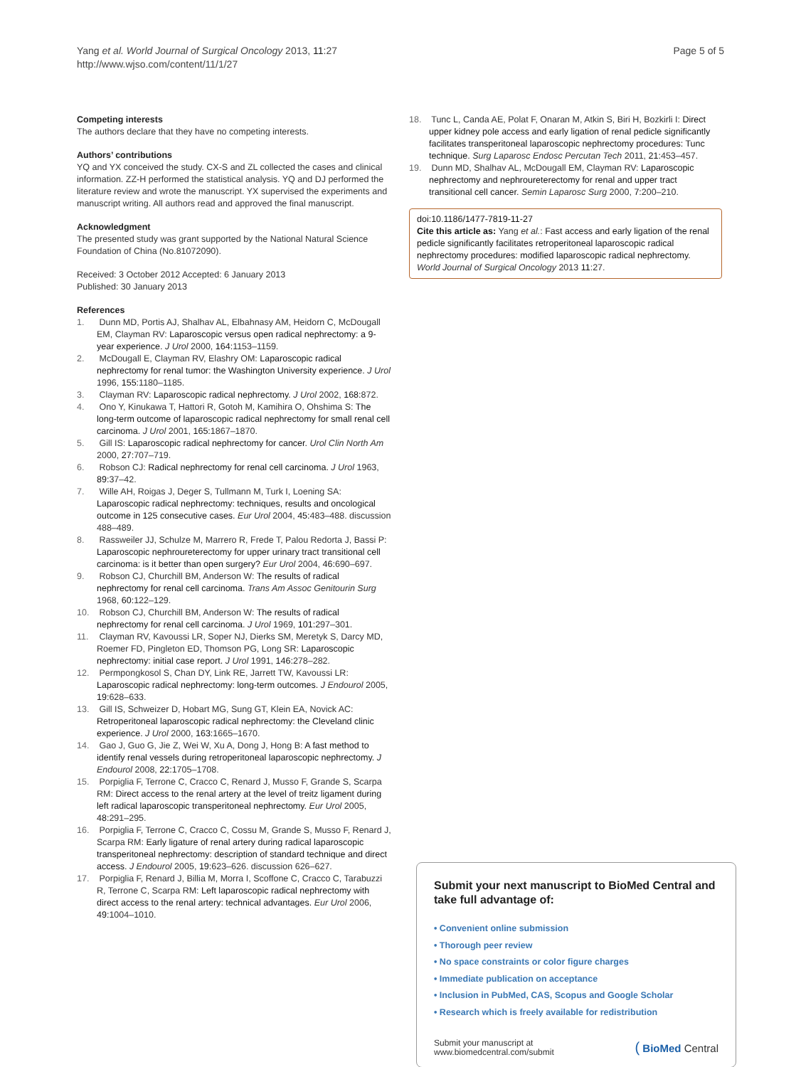Yang et al. World Journal of Surgical Oncology 2013, 11:27
http://www.wjso.com/content/11/1/27
Page 5 of 5
Competing interests
The authors declare that they have no competing interests.
Authors’ contributions
YQ and YX conceived the study. CX-S and ZL collected the cases and clinical information. ZZ-H performed the statistical analysis. YQ and DJ performed the literature review and wrote the manuscript. YX supervised the experiments and manuscript writing. All authors read and approved the final manuscript.
Acknowledgment
The presented study was grant supported by the National Natural Science Foundation of China (No.81072090).
Received: 3 October 2012 Accepted: 6 January 2013
Published: 30 January 2013
References
1. Dunn MD, Portis AJ, Shalhav AL, Elbahnasy AM, Heidorn C, McDougall EM, Clayman RV: Laparoscopic versus open radical nephrectomy: a 9-year experience. J Urol 2000, 164: 1153–1159.
2. McDougall E, Clayman RV, Elashry OM: Laparoscopic radical nephrectomy for renal tumor: the Washington University experience. J Urol 1996, 155: 1180–1185.
3. Clayman RV: Laparoscopic radical nephrectomy. J Urol 2002, 168: 872.
4. Ono Y, Kinukawa T, Hattori R, Gotoh M, Kamihira O, Ohshima S: The long-term outcome of laparoscopic radical nephrectomy for small renal cell carcinoma. J Urol 2001, 165: 1867–1870.
5. Gill IS: Laparoscopic radical nephrectomy for cancer. Urol Clin North Am 2000, 27: 707–719.
6. Robson CJ: Radical nephrectomy for renal cell carcinoma. J Urol 1963, 89: 37–42.
7. Wille AH, Roigas J, Deger S, Tullmann M, Turk I, Loening SA: Laparoscopic radical nephrectomy: techniques, results and oncological outcome in 125 consecutive cases. Eur Urol 2004, 45: 483–488. discussion 488–489.
8. Rassweiler JJ, Schulze M, Marrero R, Frede T, Palou Redorta J, Bassi P: Laparoscopic nephroureterectomy for upper urinary tract transitional cell carcinoma: is it better than open surgery? Eur Urol 2004, 46: 690–697.
9. Robson CJ, Churchill BM, Anderson W: The results of radical nephrectomy for renal cell carcinoma. Trans Am Assoc Genitourin Surg 1968, 60: 122–129.
10. Robson CJ, Churchill BM, Anderson W: The results of radical nephrectomy for renal cell carcinoma. J Urol 1969, 101: 297–301.
11. Clayman RV, Kavoussi LR, Soper NJ, Dierks SM, Meretyk S, Darcy MD, Roemer FD, Pingleton ED, Thomson PG, Long SR: Laparoscopic nephrectomy: initial case report. J Urol 1991, 146: 278–282.
12. Permpongkosol S, Chan DY, Link RE, Jarrett TW, Kavoussi LR: Laparoscopic radical nephrectomy: long-term outcomes. J Endourol 2005, 19: 628–633.
13. Gill IS, Schweizer D, Hobart MG, Sung GT, Klein EA, Novick AC: Retroperitoneal laparoscopic radical nephrectomy: the Cleveland clinic experience. J Urol 2000, 163: 1665–1670.
14. Gao J, Guo G, Jie Z, Wei W, Xu A, Dong J, Hong B: A fast method to identify renal vessels during retroperitoneal laparoscopic nephrectomy. J Endourol 2008, 22: 1705–1708.
15. Porpiglia F, Terrone C, Cracco C, Renard J, Musso F, Grande S, Scarpa RM: Direct access to the renal artery at the level of treitz ligament during left radical laparoscopic transperitoneal nephrectomy. Eur Urol 2005, 48: 291–295.
16. Porpiglia F, Terrone C, Cracco C, Cossu M, Grande S, Musso F, Renard J, Scarpa RM: Early ligature of renal artery during radical laparoscopic transperitoneal nephrectomy: description of standard technique and direct access. J Endourol 2005, 19: 623–626. discussion 626–627.
17. Porpiglia F, Renard J, Billia M, Morra I, Scoffone C, Cracco C, Tarabuzzi R, Terrone C, Scarpa RM: Left laparoscopic radical nephrectomy with direct access to the renal artery: technical advantages. Eur Urol 2006, 49: 1004–1010.
18. Tunc L, Canda AE, Polat F, Onaran M, Atkin S, Biri H, Bozkirli I: Direct upper kidney pole access and early ligation of renal pedicle significantly facilitates transperitoneal laparoscopic nephrectomy procedures: Tunc technique. Surg Laparosc Endosc Percutan Tech 2011, 21: 453–457.
19. Dunn MD, Shalhav AL, McDougall EM, Clayman RV: Laparoscopic nephrectomy and nephroureterectomy for renal and upper tract transitional cell cancer. Semin Laparosc Surg 2000, 7: 200–210.
doi:10.1186/1477-7819-11-27
Cite this article as: Yang et al.: Fast access and early ligation of the renal pedicle significantly facilitates retroperitoneal laparoscopic radical nephrectomy procedures: modified laparoscopic radical nephrectomy. World Journal of Surgical Oncology 2013 11:27.
Submit your next manuscript to BioMed Central and take full advantage of:
• Convenient online submission
• Thorough peer review
• No space constraints or color figure charges
• Immediate publication on acceptance
• Inclusion in PubMed, CAS, Scopus and Google Scholar
• Research which is freely available for redistribution
Submit your manuscript at
www.biomedcentral.com/submit
( BioMed Central